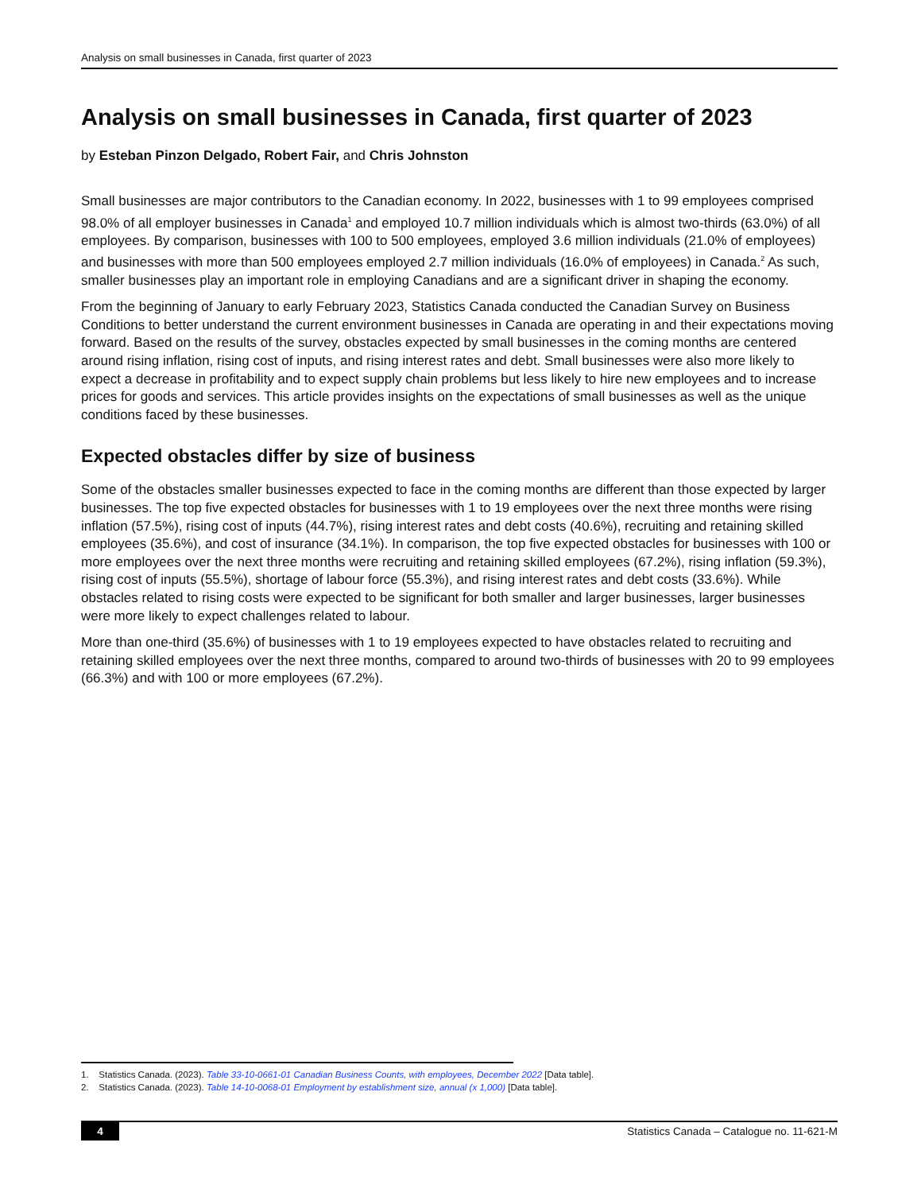Analysis on small businesses in Canada, first quarter of 2023
Analysis on small businesses in Canada, first quarter of 2023
by Esteban Pinzon Delgado, Robert Fair, and Chris Johnston
Small businesses are major contributors to the Canadian economy. In 2022, businesses with 1 to 99 employees comprised 98.0% of all employer businesses in Canada<sup>1</sup> and employed 10.7 million individuals which is almost two-thirds (63.0%) of all employees. By comparison, businesses with 100 to 500 employees, employed 3.6 million individuals (21.0% of employees) and businesses with more than 500 employees employed 2.7 million individuals (16.0% of employees) in Canada.<sup>2</sup> As such, smaller businesses play an important role in employing Canadians and are a significant driver in shaping the economy.
From the beginning of January to early February 2023, Statistics Canada conducted the Canadian Survey on Business Conditions to better understand the current environment businesses in Canada are operating in and their expectations moving forward. Based on the results of the survey, obstacles expected by small businesses in the coming months are centered around rising inflation, rising cost of inputs, and rising interest rates and debt. Small businesses were also more likely to expect a decrease in profitability and to expect supply chain problems but less likely to hire new employees and to increase prices for goods and services. This article provides insights on the expectations of small businesses as well as the unique conditions faced by these businesses.
Expected obstacles differ by size of business
Some of the obstacles smaller businesses expected to face in the coming months are different than those expected by larger businesses. The top five expected obstacles for businesses with 1 to 19 employees over the next three months were rising inflation (57.5%), rising cost of inputs (44.7%), rising interest rates and debt costs (40.6%), recruiting and retaining skilled employees (35.6%), and cost of insurance (34.1%). In comparison, the top five expected obstacles for businesses with 100 or more employees over the next three months were recruiting and retaining skilled employees (67.2%), rising inflation (59.3%), rising cost of inputs (55.5%), shortage of labour force (55.3%), and rising interest rates and debt costs (33.6%). While obstacles related to rising costs were expected to be significant for both smaller and larger businesses, larger businesses were more likely to expect challenges related to labour.
More than one-third (35.6%) of businesses with 1 to 19 employees expected to have obstacles related to recruiting and retaining skilled employees over the next three months, compared to around two-thirds of businesses with 20 to 99 employees (66.3%) and with 100 or more employees (67.2%).
1. Statistics Canada. (2023). Table 33-10-0661-01 Canadian Business Counts, with employees, December 2022 [Data table].
2. Statistics Canada. (2023). Table 14-10-0068-01 Employment by establishment size, annual (x 1,000) [Data table].
4 Statistics Canada – Catalogue no. 11-621-M